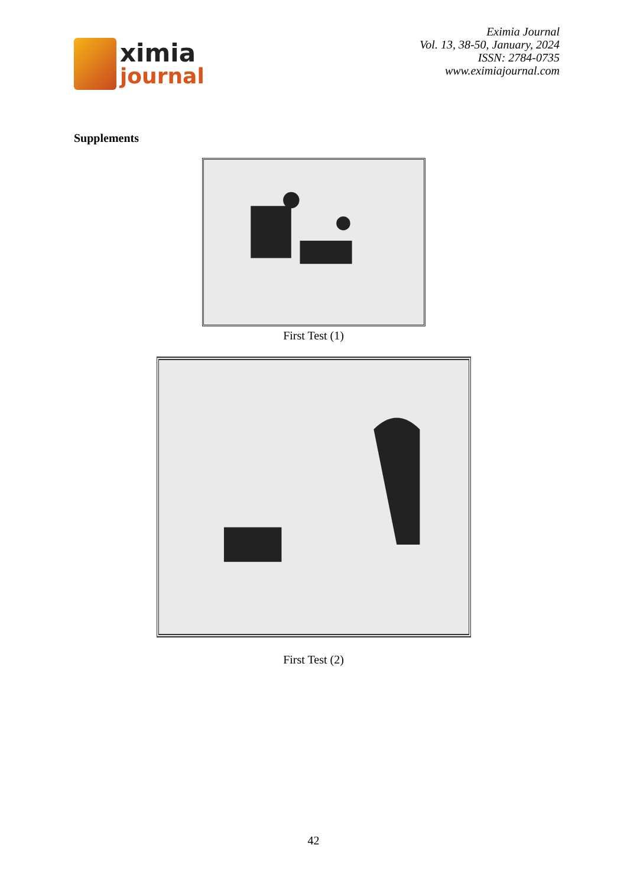ximia
journal
Eximia Journal
Vol. 13, 38-50, January, 2024
ISSN: 2784-0735
www.eximiajournal.com
Supplements
First Test (1)
First Test (2)
42